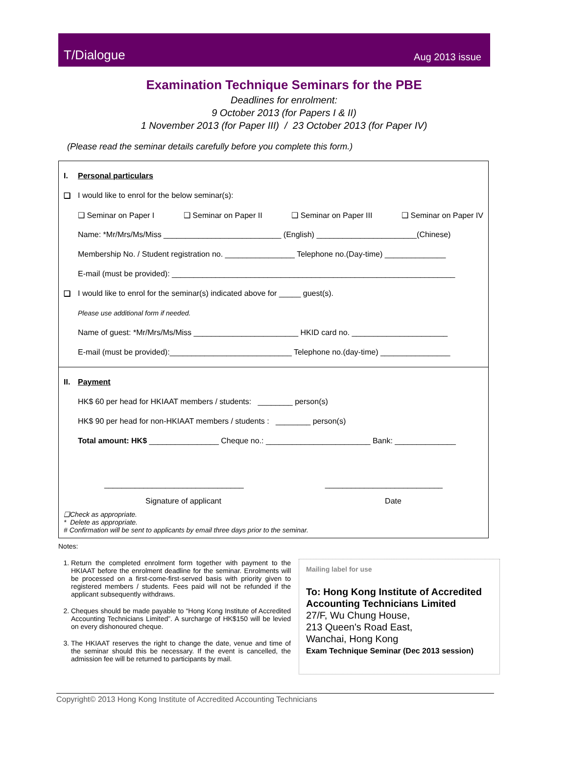T/Dialogue Aug 2013 issue
Examination Technique Seminars for the PBE
Deadlines for enrolment:
9 October 2013 (for Papers I & II)
1 November 2013 (for Paper III) / 23 October 2013 (for Paper IV)
(Please read the seminar details carefully before you complete this form.)
I. Personal particulars
❑ I would like to enrol for the below seminar(s):
❑ Seminar on Paper I ❑ Seminar on Paper II ❑ Seminar on Paper III ❑ Seminar on Paper IV
Name: *Mr/Mrs/Ms/Miss ___________________________ (English) _______________________(Chinese)
Membership No. / Student registration no. ________________ Telephone no.(Day-time) ______________
E-mail (must be provided): _________________________________________________________________
❑ I would like to enrol for the seminar(s) indicated above for _____ guest(s).
Please use additional form if needed.
Name of guest: *Mr/Mrs/Ms/Miss ________________________ HKID card no. ______________________
E-mail (must be provided):____________________________ Telephone no.(day-time) ________________
II. Payment
HK$ 60 per head for HKIAAT members / students: ________ person(s)
HK$ 90 per head for non-HKIAAT members / students : ________ person(s)
Total amount: HK$ ________________ Cheque no.: ________________________ Bank: ______________
________________________________ ___________________________
Signature of applicant Date
❑Check as appropriate.
* Delete as appropriate.
# Confirmation will be sent to applicants by email three days prior to the seminar.
Notes:
1. Return the completed enrolment form together with payment to the HKIAAT before the enrolment deadline for the seminar. Enrolments will be processed on a first-come-first-served basis with priority given to registered members / students. Fees paid will not be refunded if the applicant subsequently withdraws.
2. Cheques should be made payable to “Hong Kong Institute of Accredited Accounting Technicians Limited”. A surcharge of HK$150 will be levied on every dishonoured cheque.
3. The HKIAAT reserves the right to change the date, venue and time of the seminar should this be necessary. If the event is cancelled, the admission fee will be returned to participants by mail.
Mailing label for use
To: Hong Kong Institute of Accredited Accounting Technicians Limited
27/F, Wu Chung House,
213 Queen's Road East,
Wanchai, Hong Kong
Exam Technique Seminar (Dec 2013 session)
Copyright© 2013 Hong Kong Institute of Accredited Accounting Technicians